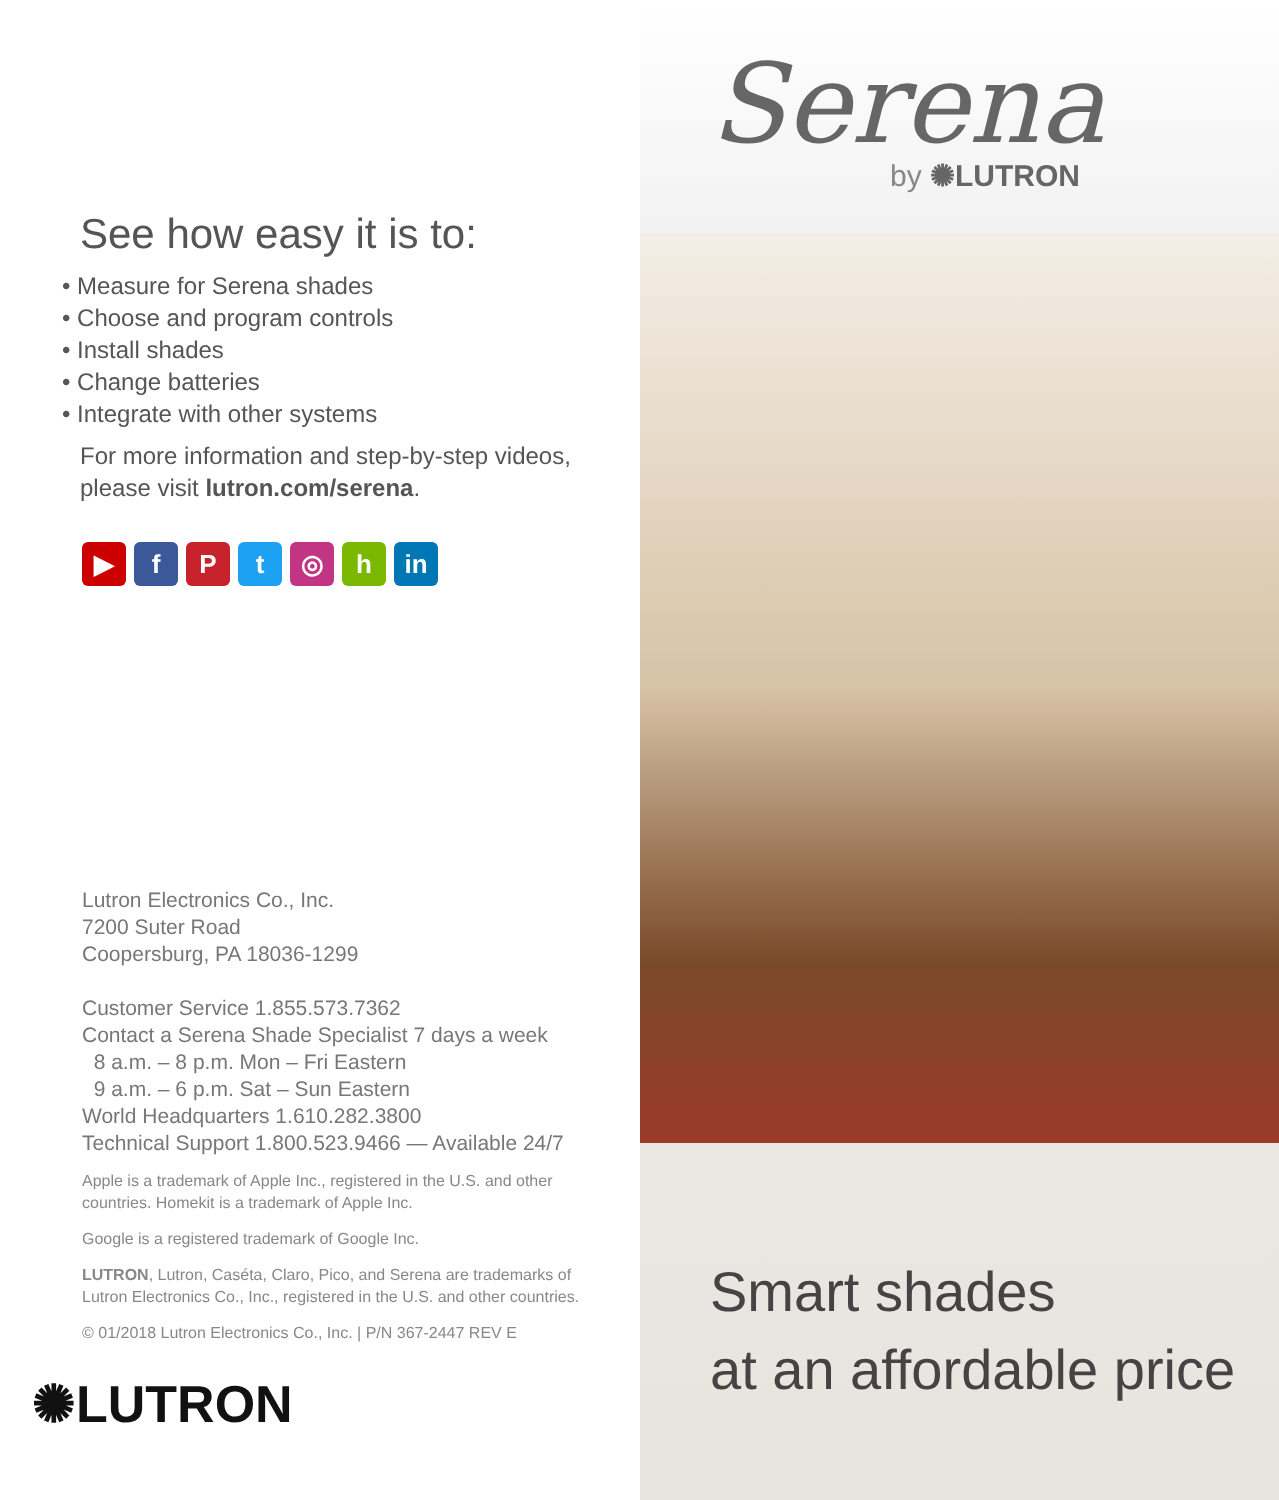See how easy it is to:
• Measure for Serena shades
• Choose and program controls
• Install shades
• Change batteries
• Integrate with other systems
For more information and step-by-step videos, please visit lutron.com/serena.
▶ fPt ◎ h in
Lutron Electronics Co., Inc.
7200 Suter Road
Coopersburg, PA 18036-1299
Customer Service 1.855.573.7362
Contact a Serena Shade Specialist 7 days a week
8 a.m. – 8 p.m. Mon – Fri Eastern
9 a.m. – 6 p.m. Sat – Sun Eastern
World Headquarters 1.610.282.3800
Technical Support 1.800.523.9466 — Available 24/7
Apple is a trademark of Apple Inc., registered in the U.S. and other countries. Homekit is a trademark of Apple Inc.
Google is a registered trademark of Google Inc.
LUTRON, Lutron, Caséta, Claro, Pico, and Serena are trademarks of Lutron Electronics Co., Inc., registered in the U.S. and other countries.
© 01/2018 Lutron Electronics Co., Inc. | P/N 367-2447 REV E
✺LUTRON
Serena
by ✺LUTRON
Smart shades
at an affordable price